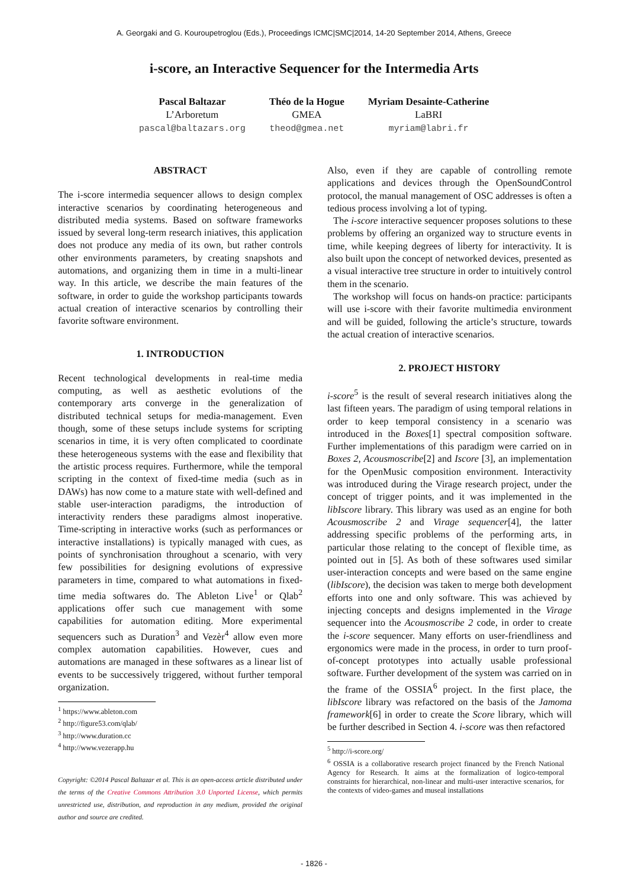A. Georgaki and G. Kouroupetroglou (Eds.), Proceedings ICMC|SMC|2014, 14-20 September 2014, Athens, Greece
i-score, an Interactive Sequencer for the Intermedia Arts
Pascal Baltazar
L’Arboretum
pascal@baltazars.org
Théo de la Hogue
GMEA
theod@gmea.net
Myriam Desainte-Catherine
LaBRI
myriam@labri.fr
ABSTRACT
The i-score intermedia sequencer allows to design complex interactive scenarios by coordinating heterogeneous and distributed media systems. Based on software frameworks issued by several long-term research iniatives, this application does not produce any media of its own, but rather controls other environments parameters, by creating snapshots and automations, and organizing them in time in a multi-linear way. In this article, we describe the main features of the software, in order to guide the workshop participants towards actual creation of interactive scenarios by controlling their favorite software environment.
1. INTRODUCTION
Recent technological developments in real-time media computing, as well as aesthetic evolutions of the contemporary arts converge in the generalization of distributed technical setups for media-management. Even though, some of these setups include systems for scripting scenarios in time, it is very often complicated to coordinate these heterogeneous systems with the ease and flexibility that the artistic process requires. Furthermore, while the temporal scripting in the context of fixed-time media (such as in DAWs) has now come to a mature state with well-defined and stable user-interaction paradigms, the introduction of interactivity renders these paradigms almost inoperative. Time-scripting in interactive works (such as performances or interactive installations) is typically managed with cues, as points of synchronisation throughout a scenario, with very few possibilities for designing evolutions of expressive parameters in time, compared to what automations in fixed-time media softwares do. The Ableton Live<sup>1</sup> or Qlab<sup>2</sup> applications offer such cue management with some capabilities for automation editing. More experimental sequencers such as Duration<sup>3</sup> and Vezèr<sup>4</sup> allow even more complex automation capabilities. However, cues and automations are managed in these softwares as a linear list of events to be successively triggered, without further temporal organization.
<sup>1</sup> https://www.ableton.com
<sup>2</sup> http://figure53.com/qlab/
<sup>3</sup> http://www.duration.cc
<sup>4</sup> http://www.vezerapp.hu
Copyright: ©2014 Pascal Baltazar et al. This is an open-access article distributed under the terms of the Creative Commons Attribution 3.0 Unported License, which permits unrestricted use, distribution, and reproduction in any medium, provided the original author and source are credited.
Also, even if they are capable of controlling remote applications and devices through the OpenSoundControl protocol, the manual management of OSC addresses is often a tedious process involving a lot of typing.
The i-score interactive sequencer proposes solutions to these problems by offering an organized way to structure events in time, while keeping degrees of liberty for interactivity. It is also built upon the concept of networked devices, presented as a visual interactive tree structure in order to intuitively control them in the scenario.
The workshop will focus on hands-on practice: participants will use i-score with their favorite multimedia environment and will be guided, following the article’s structure, towards the actual creation of interactive scenarios.
2. PROJECT HISTORY
i-score<sup>5</sup> is the result of several research initiatives along the last fifteen years. The paradigm of using temporal relations in order to keep temporal consistency in a scenario was introduced in the Boxes[1] spectral composition software. Further implementations of this paradigm were carried on in Boxes 2, Acousmoscribe[2] and Iscore [3], an implementation for the OpenMusic composition environment. Interactivity was introduced during the Virage research project, under the concept of trigger points, and it was implemented in the libIscore library. This library was used as an engine for both Acousmoscribe 2 and Virage sequencer[4], the latter addressing specific problems of the performing arts, in particular those relating to the concept of flexible time, as pointed out in [5]. As both of these softwares used similar user-interaction concepts and were based on the same engine (libIscore), the decision was taken to merge both development efforts into one and only software. This was achieved by injecting concepts and designs implemented in the Virage sequencer into the Acousmoscribe 2 code, in order to create the i-score sequencer. Many efforts on user-friendliness and ergonomics were made in the process, in order to turn proof-of-concept prototypes into actually usable professional software. Further development of the system was carried on in the frame of the OSSIA<sup>6</sup> project. In the first place, the libIscore library was refactored on the basis of the Jamoma framework[6] in order to create the Score library, which will be further described in Section 4. i-score was then refactored
<sup>5</sup> http://i-score.org/
<sup>6</sup> OSSIA is a collaborative research project financed by the French National Agency for Research. It aims at the formalization of logico-temporal constraints for hierarchical, non-linear and multi-user interactive scenarios, for the contexts of video-games and museal installations
- 1826 -